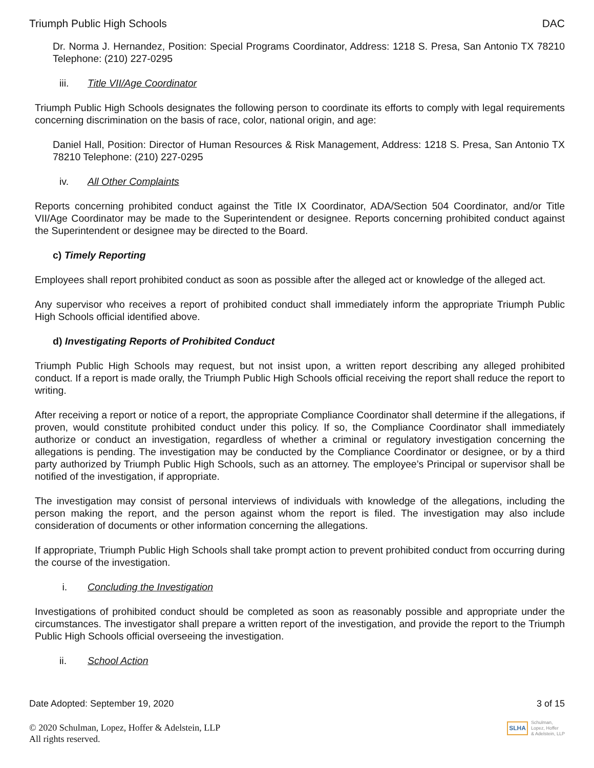Triumph Public High Schools DAC
Dr. Norma J. Hernandez, Position: Special Programs Coordinator, Address: 1218 S. Presa, San Antonio TX 78210 Telephone: (210) 227-0295
iii. Title VII/Age Coordinator
Triumph Public High Schools designates the following person to coordinate its efforts to comply with legal requirements concerning discrimination on the basis of race, color, national origin, and age:
Daniel Hall, Position: Director of Human Resources & Risk Management, Address: 1218 S. Presa, San Antonio TX 78210 Telephone: (210) 227-0295
iv. All Other Complaints
Reports concerning prohibited conduct against the Title IX Coordinator, ADA/Section 504 Coordinator, and/or Title VII/Age Coordinator may be made to the Superintendent or designee. Reports concerning prohibited conduct against the Superintendent or designee may be directed to the Board.
c) Timely Reporting
Employees shall report prohibited conduct as soon as possible after the alleged act or knowledge of the alleged act.
Any supervisor who receives a report of prohibited conduct shall immediately inform the appropriate Triumph Public High Schools official identified above.
d) Investigating Reports of Prohibited Conduct
Triumph Public High Schools may request, but not insist upon, a written report describing any alleged prohibited conduct. If a report is made orally, the Triumph Public High Schools official receiving the report shall reduce the report to writing.
After receiving a report or notice of a report, the appropriate Compliance Coordinator shall determine if the allegations, if proven, would constitute prohibited conduct under this policy. If so, the Compliance Coordinator shall immediately authorize or conduct an investigation, regardless of whether a criminal or regulatory investigation concerning the allegations is pending. The investigation may be conducted by the Compliance Coordinator or designee, or by a third party authorized by Triumph Public High Schools, such as an attorney. The employee’s Principal or supervisor shall be notified of the investigation, if appropriate.
The investigation may consist of personal interviews of individuals with knowledge of the allegations, including the person making the report, and the person against whom the report is filed. The investigation may also include consideration of documents or other information concerning the allegations.
If appropriate, Triumph Public High Schools shall take prompt action to prevent prohibited conduct from occurring during the course of the investigation.
i. Concluding the Investigation
Investigations of prohibited conduct should be completed as soon as reasonably possible and appropriate under the circumstances. The investigator shall prepare a written report of the investigation, and provide the report to the Triumph Public High Schools official overseeing the investigation.
ii. School Action
Date Adopted: September 19, 2020 3 of 15
© 2020 Schulman, Lopez, Hoffer & Adelstein, LLP
All rights reserved.
SLHA
Schulman,
Lopez, Hoffer
& Adelstein, LLP